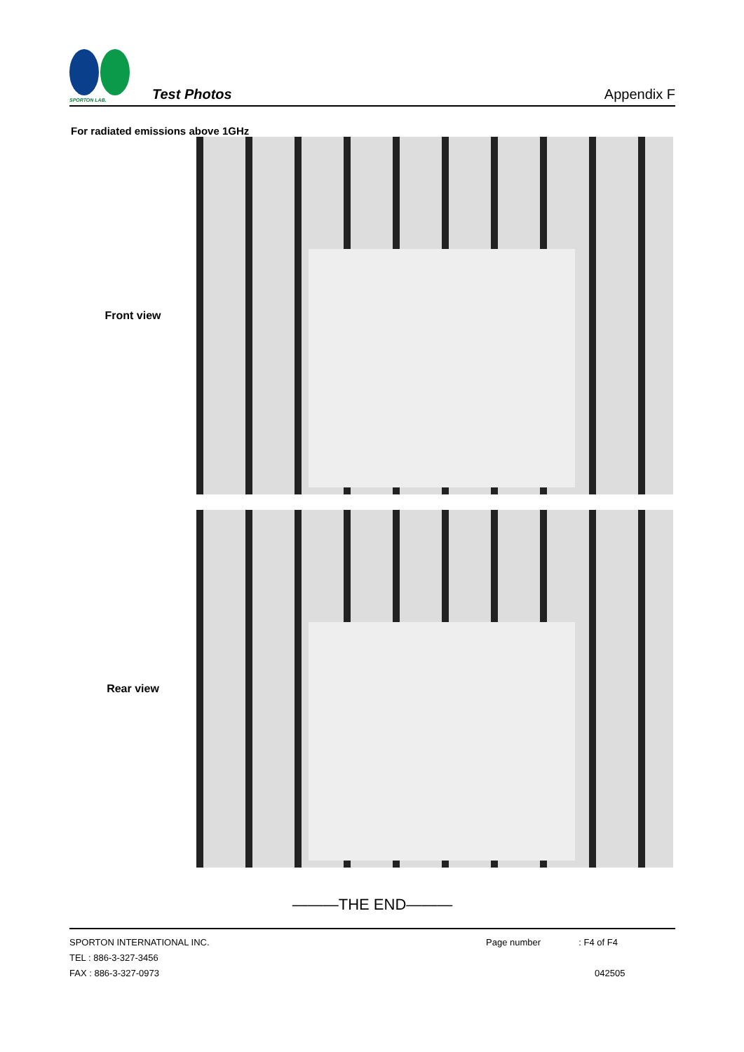SPORTON LAB.
Test Photos
Appendix F
For radiated emissions above 1GHz
Front view
Rear view
———THE END———
SPORTON INTERNATIONAL INC.
TEL : 886-3-327-3456
FAX : 886-3-327-0973
Page number : F4 of F4
042505